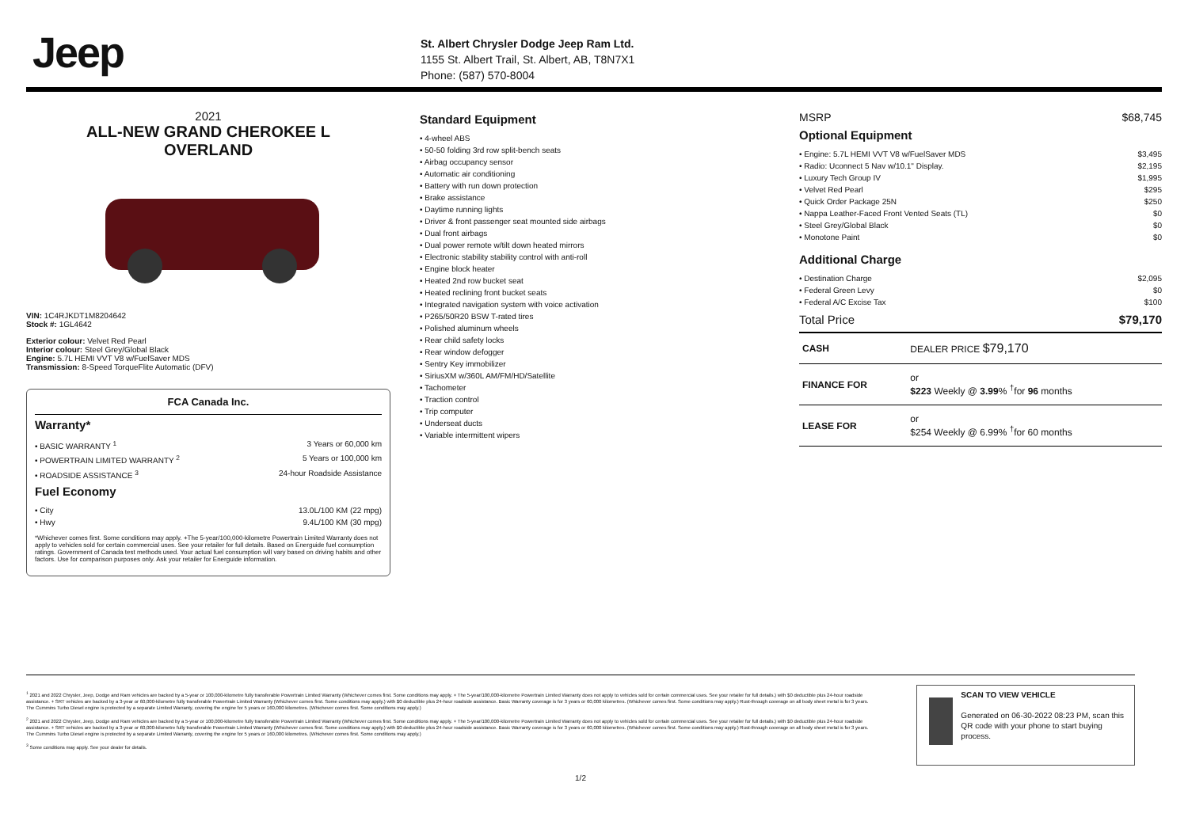Jeep
St. Albert Chrysler Dodge Jeep Ram Ltd.
1155 St. Albert Trail, St. Albert, AB, T8N7X1
Phone: (587) 570-8004
2021
ALL-NEW GRAND CHEROKEE L
OVERLAND
VIN: 1C4RJKDT1M8204642
Stock #: 1GL4642
Exterior colour: Velvet Red Pearl
Interior colour: Steel Grey/Global Black
Engine: 5.7L HEMI VVT V8 w/FuelSaver MDS
Transmission: 8-Speed TorqueFlite Automatic (DFV)
FCA Canada Inc.
Warranty*
• BASIC WARRANTY <sup>1</sup> 3 Years or 60,000 km
• POWERTRAIN LIMITED WARRANTY <sup>2</sup> 5 Years or 100,000 km
• ROADSIDE ASSISTANCE <sup>3</sup> 24-hour Roadside Assistance
Fuel Economy
• City 13.0L/100 KM (22 mpg)
• Hwy 9.4L/100 KM (30 mpg)
*Whichever comes first. Some conditions may apply. +The 5-year/100,000-kilometre Powertrain Limited Warranty does not apply to vehicles sold for certain commercial uses. See your retailer for full details. Based on Energuide fuel consumption ratings. Government of Canada test methods used. Your actual fuel consumption will vary based on driving habits and other factors. Use for comparison purposes only. Ask your retailer for Energuide information.
Standard Equipment
• 4-wheel ABS
• 50-50 folding 3rd row split-bench seats
• Airbag occupancy sensor
• Automatic air conditioning
• Battery with run down protection
• Brake assistance
• Daytime running lights
• Driver & front passenger seat mounted side airbags
• Dual front airbags
• Dual power remote w/tilt down heated mirrors
• Electronic stability stability control with anti-roll
• Engine block heater
• Heated 2nd row bucket seat
• Heated reclining front bucket seats
• Integrated navigation system with voice activation
• P265/50R20 BSW T-rated tires
• Polished aluminum wheels
• Rear child safety locks
• Rear window defogger
• Sentry Key immobilizer
• SiriusXM w/360L AM/FM/HD/Satellite
• Tachometer
• Traction control
• Trip computer
• Underseat ducts
• Variable intermittent wipers
MSRP $68,745
Optional Equipment
• Engine: 5.7L HEMI VVT V8 w/FuelSaver MDS $3,495
• Radio: Uconnect 5 Nav w/10.1" Display. $2,195
• Luxury Tech Group IV $1,995
• Velvet Red Pearl $295
• Quick Order Package 25N $250
• Nappa Leather-Faced Front Vented Seats (TL) $0
• Steel Grey/Global Black $0
• Monotone Paint $0
Additional Charge
• Destination Charge $2,095
• Federal Green Levy $0
• Federal A/C Excise Tax $100
Total Price $79,170
| CASH | DEALER PRICE $79,170 |
| FINANCE FOR | or $223 Weekly @ 3.99 % <sup>†</sup>for 96 months |
| LEASE FOR | or $254 Weekly @ 6.99% <sup>†</sup>for 60 months |
<sup>1</sup> 2021 and 2022 Chrysler, Jeep, Dodge and Ram vehicles are backed by a 5-year or 100,000-kilometre fully transferable Powertrain Limited Warranty (Whichever comes first. Some conditions may apply. + The 5-year/100,000-kilometre Powertrain Limited Warranty does not apply to vehicles sold for certain commercial uses. See your retailer for full details.) with $0 deductible plus 24-hour roadside assistance. + SRT vehicles are backed by a 3-year or 60,000-kilometre fully transferable Powertrain Limited Warranty (Whichever comes first. Some conditions may apply.) with $0 deductible plus 24-hour roadside assistance. Basic Warranty coverage is for 3 years or 60,000 kilometres. (Whichever comes first. Some conditions may apply.) Rust-through coverage on all body sheet metal is for 3 years. The Cummins Turbo Diesel engine is protected by a separate Limited Warranty, covering the engine for 5 years or 160,000 kilometres. (Whichever comes first. Some conditions may apply.)
<sup>2</sup> 2021 and 2022 Chrysler, Jeep, Dodge and Ram vehicles are backed by a 5-year or 100,000-kilometre fully transferable Powertrain Limited Warranty (Whichever comes first. Some conditions may apply. + The 5-year/100,000-kilometre Powertrain Limited Warranty does not apply to vehicles sold for certain commercial uses. See your retailer for full details.) with $0 deductible plus 24-hour roadside assistance. + SRT vehicles are backed by a 3-year or 60,000-kilometre fully transferable Powertrain Limited Warranty (Whichever comes first. Some conditions may apply.) with $0 deductible plus 24-hour roadside assistance. Basic Warranty coverage is for 3 years or 60,000 kilometres. (Whichever comes first. Some conditions may apply.) Rust-through coverage on all body sheet metal is for 3 years. The Cummins Turbo Diesel engine is protected by a separate Limited Warranty, covering the engine for 5 years or 160,000 kilometres. (Whichever comes first. Some conditions may apply.)
<sup>3</sup> Some conditions may apply. See your dealer for details.
SCAN TO VIEW VEHICLE
Generated on 06-30-2022 08:23 PM, scan this QR code with your phone to start buying process.
1/2